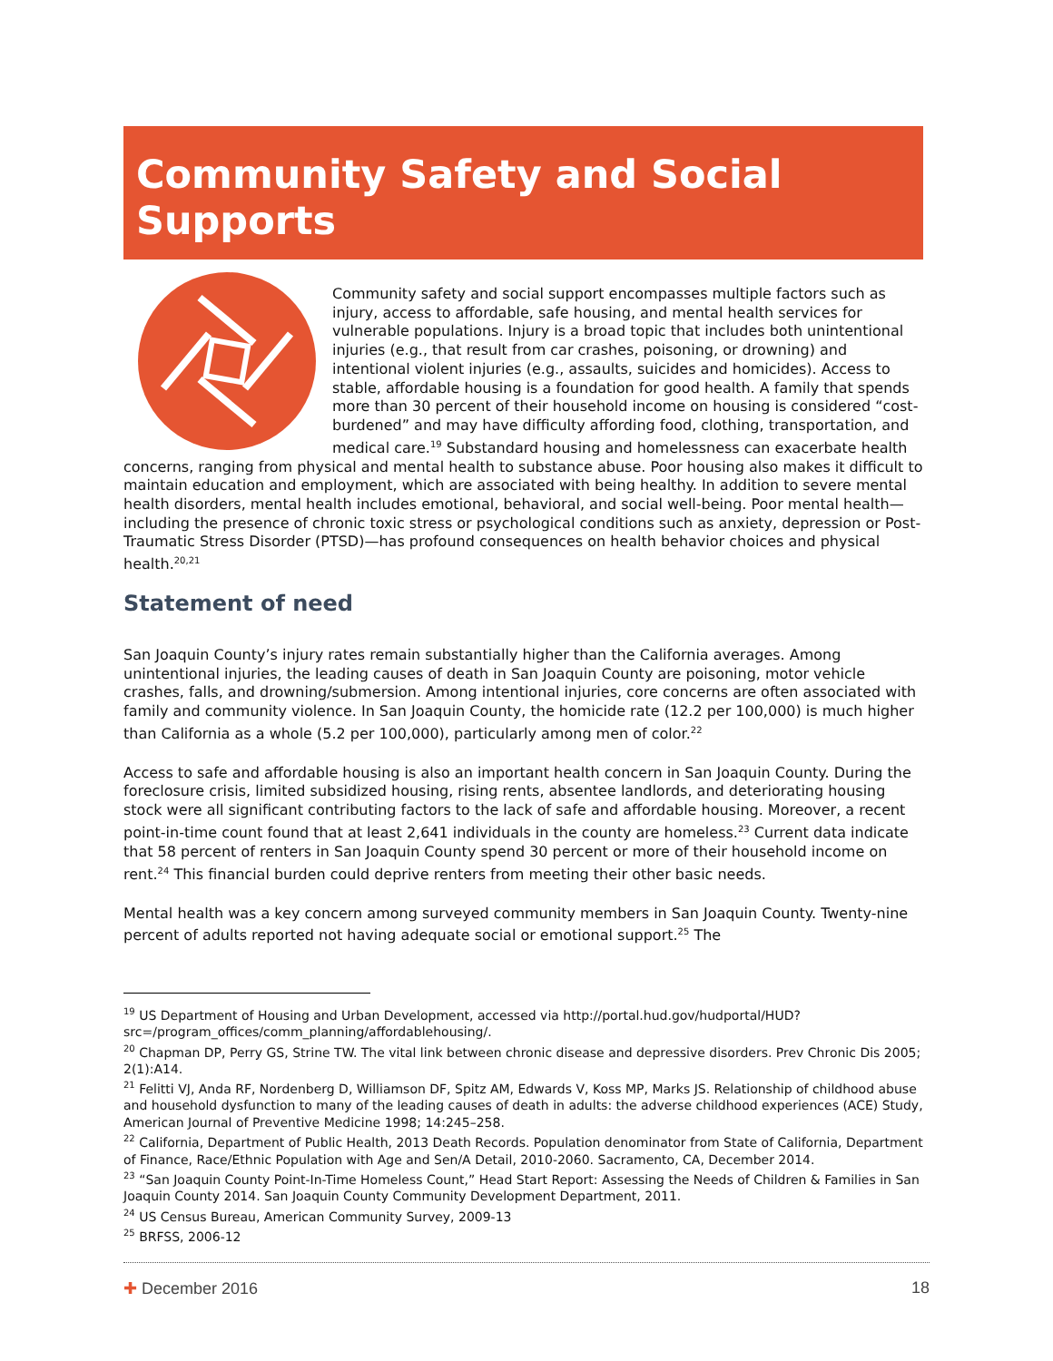Community Safety and Social Supports
Community safety and social support encompasses multiple factors such as injury, access to affordable, safe housing, and mental health services for vulnerable populations. Injury is a broad topic that includes both unintentional injuries (e.g., that result from car crashes, poisoning, or drowning) and intentional violent injuries (e.g., assaults, suicides and homicides). Access to stable, affordable housing is a foundation for good health. A family that spends more than 30 percent of their household income on housing is considered “cost-burdened” and may have difficulty affording food, clothing, transportation, and medical care.<sup>19</sup> Substandard housing and homelessness can exacerbate health concerns, ranging from physical and mental health to substance abuse. Poor housing also makes it difficult to maintain education and employment, which are associated with being healthy. In addition to severe mental health disorders, mental health includes emotional, behavioral, and social well-being. Poor mental health—including the presence of chronic toxic stress or psychological conditions such as anxiety, depression or Post-Traumatic Stress Disorder (PTSD)—has profound consequences on health behavior choices and physical health.<sup>20,21</sup>
Statement of need
San Joaquin County’s injury rates remain substantially higher than the California averages. Among unintentional injuries, the leading causes of death in San Joaquin County are poisoning, motor vehicle crashes, falls, and drowning/submersion. Among intentional injuries, core concerns are often associated with family and community violence. In San Joaquin County, the homicide rate (12.2 per 100,000) is much higher than California as a whole (5.2 per 100,000), particularly among men of color.<sup>22</sup>
Access to safe and affordable housing is also an important health concern in San Joaquin County. During the foreclosure crisis, limited subsidized housing, rising rents, absentee landlords, and deteriorating housing stock were all significant contributing factors to the lack of safe and affordable housing. Moreover, a recent point-in-time count found that at least 2,641 individuals in the county are homeless.<sup>23</sup> Current data indicate that 58 percent of renters in San Joaquin County spend 30 percent or more of their household income on rent.<sup>24</sup> This financial burden could deprive renters from meeting their other basic needs.
Mental health was a key concern among surveyed community members in San Joaquin County. Twenty-nine percent of adults reported not having adequate social or emotional support.<sup>25</sup> The
<sup>19</sup> US Department of Housing and Urban Development, accessed via http://portal.hud.gov/hudportal/HUD?src=/program_offices/comm_planning/affordablehousing/.
<sup>20</sup> Chapman DP, Perry GS, Strine TW. The vital link between chronic disease and depressive disorders. Prev Chronic Dis 2005; 2(1):A14.
<sup>21</sup> Felitti VJ, Anda RF, Nordenberg D, Williamson DF, Spitz AM, Edwards V, Koss MP, Marks JS. Relationship of childhood abuse and household dysfunction to many of the leading causes of death in adults: the adverse childhood experiences (ACE) Study, American Journal of Preventive Medicine 1998; 14:245–258.
<sup>22</sup> California, Department of Public Health, 2013 Death Records. Population denominator from State of California, Department of Finance, Race/Ethnic Population with Age and Sen/A Detail, 2010-2060. Sacramento, CA, December 2014.
<sup>23</sup> “San Joaquin County Point-In-Time Homeless Count,” Head Start Report: Assessing the Needs of Children & Families in San Joaquin County 2014. San Joaquin County Community Development Department, 2011.
<sup>24</sup> US Census Bureau, American Community Survey, 2009-13
<sup>25</sup> BRFSS, 2006-12
✚ December 2016 18